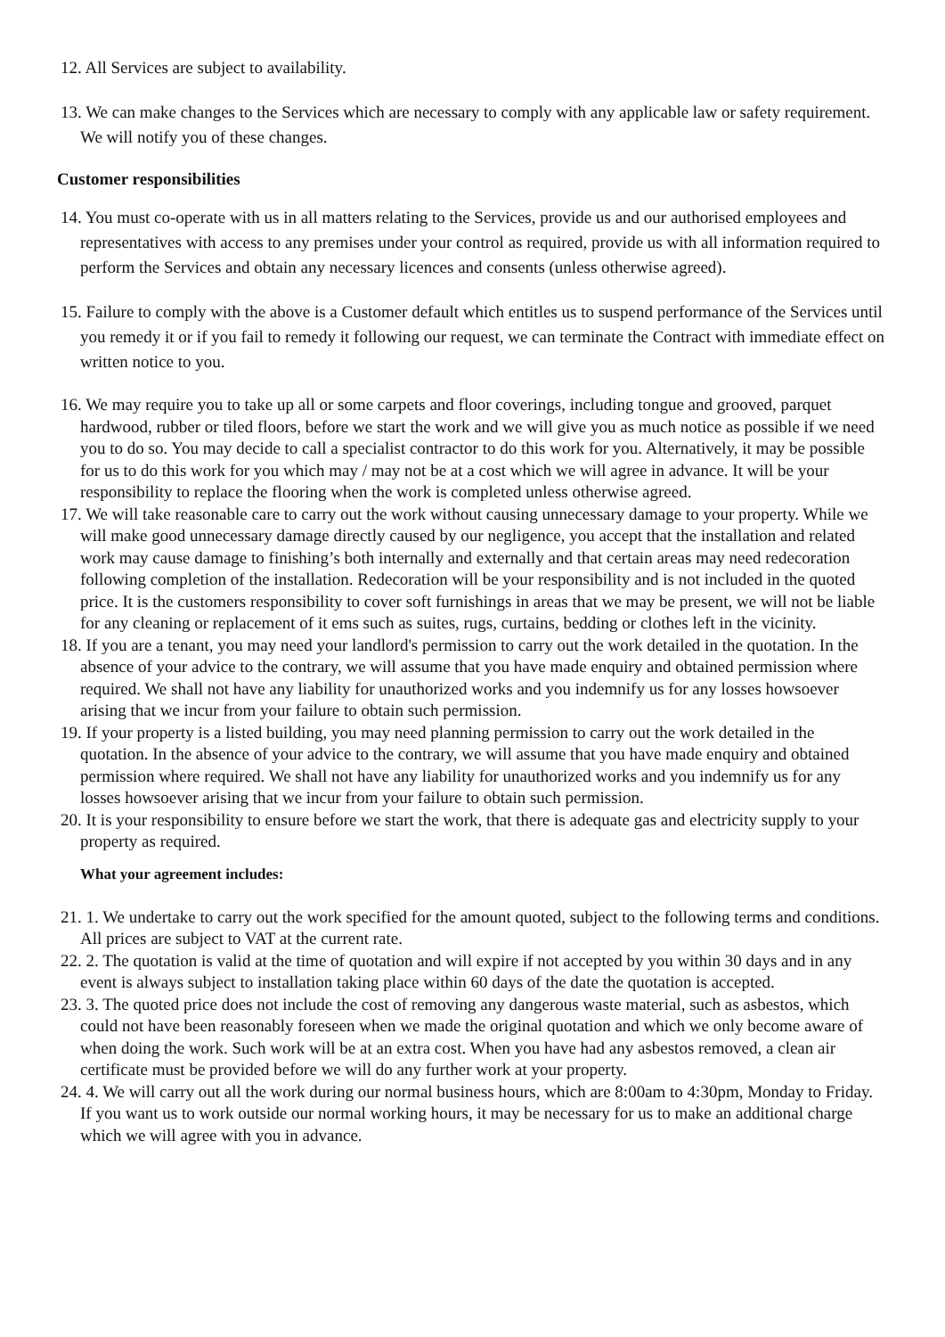12. All Services are subject to availability.
13. We can make changes to the Services which are necessary to comply with any applicable law or safety requirement. We will notify you of these changes.
Customer responsibilities
14. You must co-operate with us in all matters relating to the Services, provide us and our authorised employees and representatives with access to any premises under your control as required, provide us with all information required to perform the Services and obtain any necessary licences and consents (unless otherwise agreed).
15. Failure to comply with the above is a Customer default which entitles us to suspend performance of the Services until you remedy it or if you fail to remedy it following our request, we can terminate the Contract with immediate effect on written notice to you.
16. We may require you to take up all or some carpets and floor coverings, including tongue and grooved, parquet hardwood, rubber or tiled floors, before we start the work and we will give you as much notice as possible if we need you to do so. You may decide to call a specialist contractor to do this work for you. Alternatively, it may be possible for us to do this work for you which may / may not be at a cost which we will agree in advance. It will be your responsibility to replace the flooring when the work is completed unless otherwise agreed.
17. We will take reasonable care to carry out the work without causing unnecessary damage to your property. While we will make good unnecessary damage directly caused by our negligence, you accept that the installation and related work may cause damage to finishing’s both internally and externally and that certain areas may need redecoration following completion of the installation. Redecoration will be your responsibility and is not included in the quoted price. It is the customers responsibility to cover soft furnishings in areas that we may be present, we will not be liable for any cleaning or replacement of it ems such as suites, rugs, curtains, bedding or clothes left in the vicinity.
18. If you are a tenant, you may need your landlord's permission to carry out the work detailed in the quotation. In the absence of your advice to the contrary, we will assume that you have made enquiry and obtained permission where required. We shall not have any liability for unauthorized works and you indemnify us for any losses howsoever arising that we incur from your failure to obtain such permission.
19. If your property is a listed building, you may need planning permission to carry out the work detailed in the quotation. In the absence of your advice to the contrary, we will assume that you have made enquiry and obtained permission where required. We shall not have any liability for unauthorized works and you indemnify us for any losses howsoever arising that we incur from your failure to obtain such permission.
20. It is your responsibility to ensure before we start the work, that there is adequate gas and electricity supply to your property as required.
What your agreement includes:
21. 1. We undertake to carry out the work specified for the amount quoted, subject to the following terms and conditions. All prices are subject to VAT at the current rate.
22. 2. The quotation is valid at the time of quotation and will expire if not accepted by you within 30 days and in any event is always subject to installation taking place within 60 days of the date the quotation is accepted.
23. 3. The quoted price does not include the cost of removing any dangerous waste material, such as asbestos, which could not have been reasonably foreseen when we made the original quotation and which we only become aware of when doing the work. Such work will be at an extra cost. When you have had any asbestos removed, a clean air certificate must be provided before we will do any further work at your property.
24. 4. We will carry out all the work during our normal business hours, which are 8:00am to 4:30pm, Monday to Friday. If you want us to work outside our normal working hours, it may be necessary for us to make an additional charge which we will agree with you in advance.